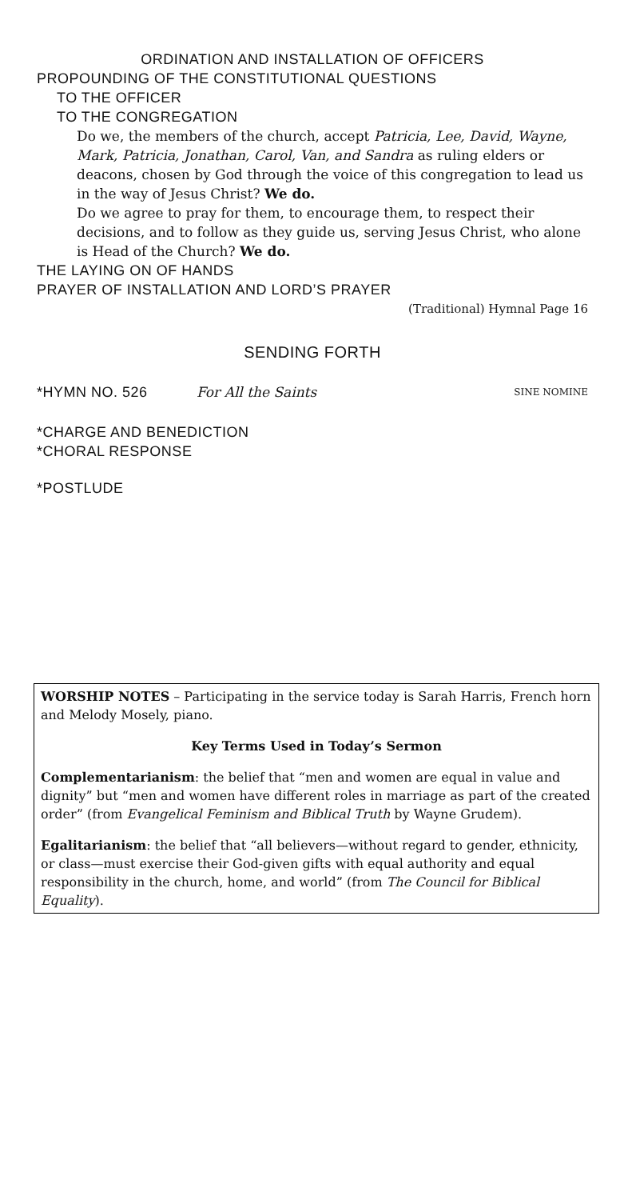ORDINATION AND INSTALLATION OF OFFICERS
PROPOUNDING OF THE CONSTITUTIONAL QUESTIONS
TO THE OFFICER
TO THE CONGREGATION
Do we, the members of the church, accept Patricia, Lee, David, Wayne, Mark, Patricia, Jonathan, Carol, Van, and Sandra as ruling elders or deacons, chosen by God through the voice of this congregation to lead us in the way of Jesus Christ? We do.
Do we agree to pray for them, to encourage them, to respect their decisions, and to follow as they guide us, serving Jesus Christ, who alone is Head of the Church? We do.
THE LAYING ON OF HANDS
PRAYER OF INSTALLATION AND LORD’S PRAYER
(Traditional) Hymnal Page 16
SENDING FORTH
*HYMN NO. 526 For All the Saints SINE NOMINE
*CHARGE AND BENEDICTION
*CHORAL RESPONSE
*POSTLUDE
WORSHIP NOTES – Participating in the service today is Sarah Harris, French horn and Melody Mosely, piano.
Key Terms Used in Today’s Sermon
Complementarianism: the belief that “men and women are equal in value and dignity” but “men and women have different roles in marriage as part of the created order” (from Evangelical Feminism and Biblical Truth by Wayne Grudem).
Egalitarianism: the belief that “all believers—without regard to gender, ethnicity, or class—must exercise their God-given gifts with equal authority and equal responsibility in the church, home, and world” (from The Council for Biblical Equality).